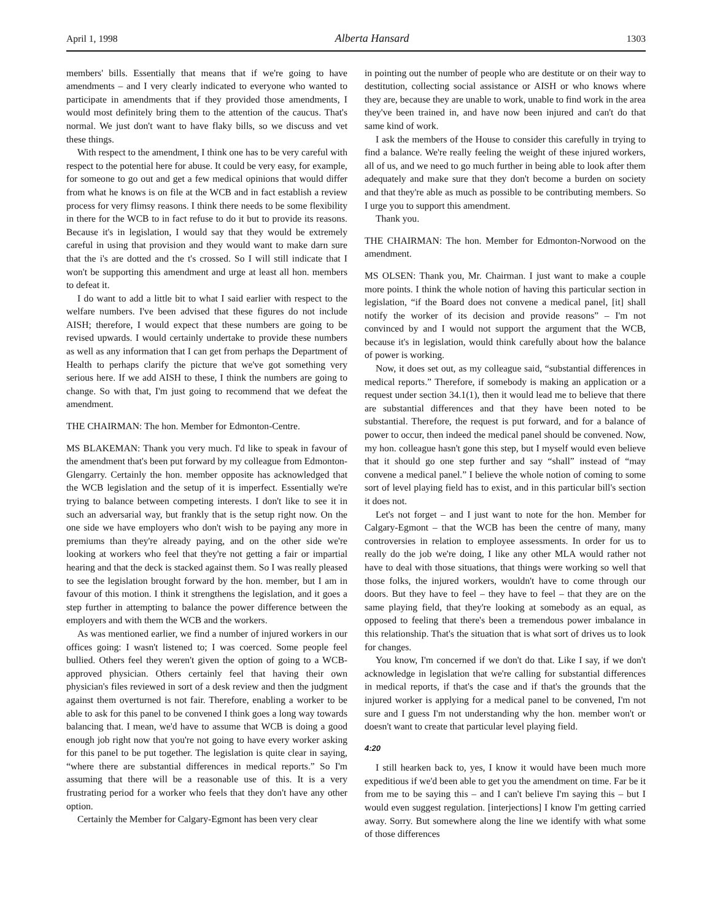April 1, 1998 Alberta Hansard 1303
members' bills. Essentially that means that if we're going to have amendments – and I very clearly indicated to everyone who wanted to participate in amendments that if they provided those amendments, I would most definitely bring them to the attention of the caucus. That's normal. We just don't want to have flaky bills, so we discuss and vet these things.
With respect to the amendment, I think one has to be very careful with respect to the potential here for abuse. It could be very easy, for example, for someone to go out and get a few medical opinions that would differ from what he knows is on file at the WCB and in fact establish a review process for very flimsy reasons. I think there needs to be some flexibility in there for the WCB to in fact refuse to do it but to provide its reasons. Because it's in legislation, I would say that they would be extremely careful in using that provision and they would want to make darn sure that the i's are dotted and the t's crossed. So I will still indicate that I won't be supporting this amendment and urge at least all hon. members to defeat it.
I do want to add a little bit to what I said earlier with respect to the welfare numbers. I've been advised that these figures do not include AISH; therefore, I would expect that these numbers are going to be revised upwards. I would certainly undertake to provide these numbers as well as any information that I can get from perhaps the Department of Health to perhaps clarify the picture that we've got something very serious here. If we add AISH to these, I think the numbers are going to change. So with that, I'm just going to recommend that we defeat the amendment.
THE CHAIRMAN: The hon. Member for Edmonton-Centre.
MS BLAKEMAN: Thank you very much. I'd like to speak in favour of the amendment that's been put forward by my colleague from Edmonton-Glengarry. Certainly the hon. member opposite has acknowledged that the WCB legislation and the setup of it is imperfect. Essentially we're trying to balance between competing interests. I don't like to see it in such an adversarial way, but frankly that is the setup right now. On the one side we have employers who don't wish to be paying any more in premiums than they're already paying, and on the other side we're looking at workers who feel that they're not getting a fair or impartial hearing and that the deck is stacked against them. So I was really pleased to see the legislation brought forward by the hon. member, but I am in favour of this motion. I think it strengthens the legislation, and it goes a step further in attempting to balance the power difference between the employers and with them the WCB and the workers.
As was mentioned earlier, we find a number of injured workers in our offices going: I wasn't listened to; I was coerced. Some people feel bullied. Others feel they weren't given the option of going to a WCB-approved physician. Others certainly feel that having their own physician's files reviewed in sort of a desk review and then the judgment against them overturned is not fair. Therefore, enabling a worker to be able to ask for this panel to be convened I think goes a long way towards balancing that. I mean, we'd have to assume that WCB is doing a good enough job right now that you're not going to have every worker asking for this panel to be put together. The legislation is quite clear in saying, “where there are substantial differences in medical reports.” So I'm assuming that there will be a reasonable use of this. It is a very frustrating period for a worker who feels that they don't have any other option.
Certainly the Member for Calgary-Egmont has been very clear
in pointing out the number of people who are destitute or on their way to destitution, collecting social assistance or AISH or who knows where they are, because they are unable to work, unable to find work in the area they've been trained in, and have now been injured and can't do that same kind of work.
I ask the members of the House to consider this carefully in trying to find a balance. We're really feeling the weight of these injured workers, all of us, and we need to go much further in being able to look after them adequately and make sure that they don't become a burden on society and that they're able as much as possible to be contributing members. So I urge you to support this amendment.
Thank you.
THE CHAIRMAN: The hon. Member for Edmonton-Norwood on the amendment.
MS OLSEN: Thank you, Mr. Chairman. I just want to make a couple more points. I think the whole notion of having this particular section in legislation, “if the Board does not convene a medical panel, [it] shall notify the worker of its decision and provide reasons” – I'm not convinced by and I would not support the argument that the WCB, because it's in legislation, would think carefully about how the balance of power is working.
Now, it does set out, as my colleague said, “substantial differences in medical reports.” Therefore, if somebody is making an application or a request under section 34.1(1), then it would lead me to believe that there are substantial differences and that they have been noted to be substantial. Therefore, the request is put forward, and for a balance of power to occur, then indeed the medical panel should be convened. Now, my hon. colleague hasn't gone this step, but I myself would even believe that it should go one step further and say “shall” instead of “may convene a medical panel.” I believe the whole notion of coming to some sort of level playing field has to exist, and in this particular bill's section it does not.
Let's not forget – and I just want to note for the hon. Member for Calgary-Egmont – that the WCB has been the centre of many, many controversies in relation to employee assessments. In order for us to really do the job we're doing, I like any other MLA would rather not have to deal with those situations, that things were working so well that those folks, the injured workers, wouldn't have to come through our doors. But they have to feel – they have to feel – that they are on the same playing field, that they're looking at somebody as an equal, as opposed to feeling that there's been a tremendous power imbalance in this relationship. That's the situation that is what sort of drives us to look for changes.
You know, I'm concerned if we don't do that. Like I say, if we don't acknowledge in legislation that we're calling for substantial differences in medical reports, if that's the case and if that's the grounds that the injured worker is applying for a medical panel to be convened, I'm not sure and I guess I'm not understanding why the hon. member won't or doesn't want to create that particular level playing field.
4:20
I still hearken back to, yes, I know it would have been much more expeditious if we'd been able to get you the amendment on time. Far be it from me to be saying this – and I can't believe I'm saying this – but I would even suggest regulation. [interjections] I know I'm getting carried away. Sorry. But somewhere along the line we identify with what some of those differences